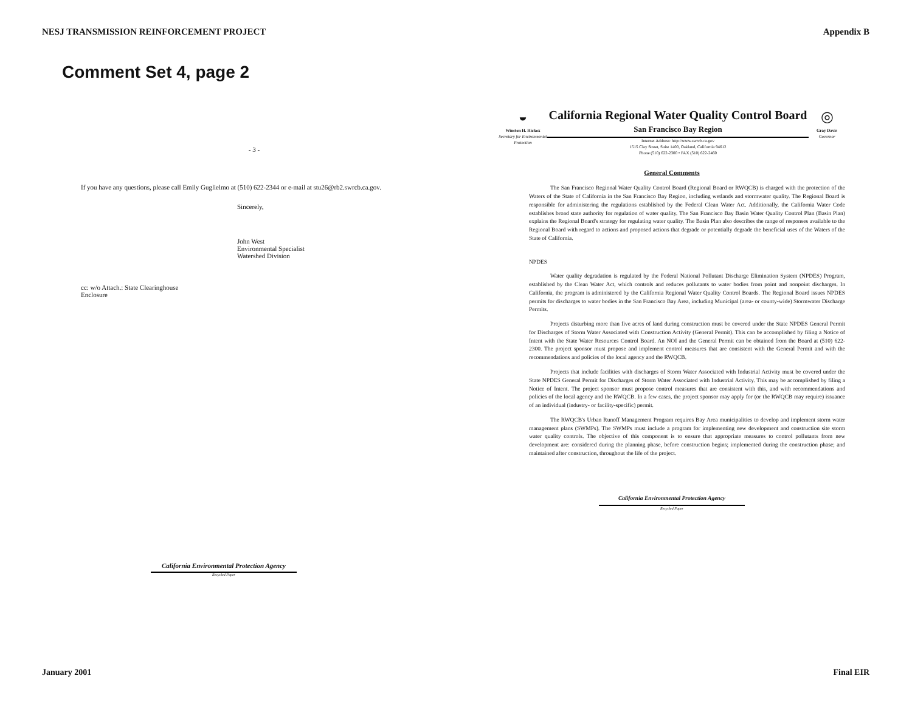NESJ TRANSMISSION REINFORCEMENT PROJECT Appendix B
Comment Set 4, page 2
- 3 -
If you have any questions, please call Emily Guglielmo at (510) 622-2344 or e-mail at stu26@rb2.swrcb.ca.gov.
Sincerely,
John West
Environmental Specialist
Watershed Division
cc: w/o Attach.: State Clearinghouse
Enclosure
California Environmental Protection Agency
Recycled Paper
◒
Winston H. Hickox
Secretary for Environmental Protection
California Regional Water Quality Control Board
San Francisco Bay Region
Internet Address: http://www.swrcb.ca.gov
1515 Clay Street, Suite 1400, Oakland, California 94612
Phone (510) 622-2300 • FAX (510) 622-2460
◎
Gray Davis
Governor
General Comments
The San Francisco Regional Water Quality Control Board (Regional Board or RWQCB) is charged with the protection of the Waters of the State of California in the San Francisco Bay Region, including wetlands and stormwater quality. The Regional Board is responsible for administering the regulations established by the Federal Clean Water Act. Additionally, the California Water Code establishes broad state authority for regulation of water quality. The San Francisco Bay Basin Water Quality Control Plan (Basin Plan) explains the Regional Board's strategy for regulating water quality. The Basin Plan also describes the range of responses available to the Regional Board with regard to actions and proposed actions that degrade or potentially degrade the beneficial uses of the Waters of the State of California.
NPDES
Water quality degradation is regulated by the Federal National Pollutant Discharge Elimination System (NPDES) Program, established by the Clean Water Act, which controls and reduces pollutants to water bodies from point and nonpoint discharges. In California, the program is administered by the California Regional Water Quality Control Boards. The Regional Board issues NPDES permits for discharges to water bodies in the San Francisco Bay Area, including Municipal (area- or county-wide) Stormwater Discharge Permits.
Projects disturbing more than five acres of land during construction must be covered under the State NPDES General Permit for Discharges of Storm Water Associated with Construction Activity (General Permit). This can be accomplished by filing a Notice of Intent with the State Water Resources Control Board. An NOI and the General Permit can be obtained from the Board at (510) 622-2300. The project sponsor must propose and implement control measures that are consistent with the General Permit and with the recommendations and policies of the local agency and the RWQCB.
Projects that include facilities with discharges of Storm Water Associated with Industrial Activity must be covered under the State NPDES General Permit for Discharges of Storm Water Associated with Industrial Activity. This may be accomplished by filing a Notice of Intent. The project sponsor must propose control measures that are consistent with this, and with recommendations and policies of the local agency and the RWQCB. In a few cases, the project sponsor may apply for (or the RWQCB may require) issuance of an individual (industry- or facility-specific) permit.
The RWQCB's Urban Runoff Management Program requires Bay Area municipalities to develop and implement storm water management plans (SWMPs). The SWMPs must include a program for implementing new development and construction site storm water quality controls. The objective of this component is to ensure that appropriate measures to control pollutants from new development are: considered during the planning phase, before construction begins; implemented during the construction phase; and maintained after construction, throughout the life of the project.
California Environmental Protection Agency
Recycled Paper
January 2001 Final EIR